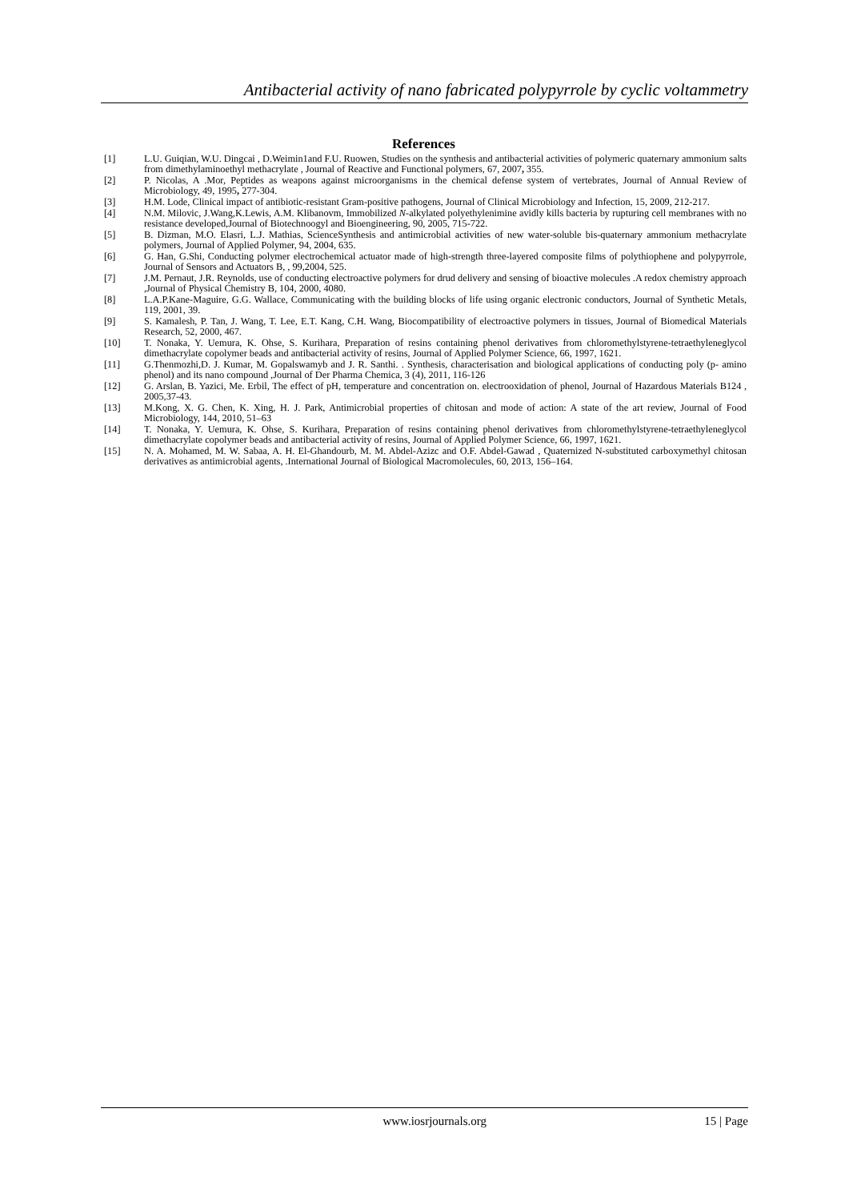Antibacterial activity of nano fabricated polypyrrole by cyclic voltammetry
References
[1] L.U. Guiqian, W.U. Dingcai , D.Weimin1and F.U. Ruowen, Studies on the synthesis and antibacterial activities of polymeric quaternary ammonium salts from dimethylaminoethyl methacrylate , Journal of Reactive and Functional polymers, 67, 2007, 355.
[2] P. Nicolas, A .Mor, Peptides as weapons against microorganisms in the chemical defense system of vertebrates, Journal of Annual Review of Microbiology, 49, 1995, 277-304.
[3] H.M. Lode, Clinical impact of antibiotic-resistant Gram-positive pathogens, Journal of Clinical Microbiology and Infection, 15, 2009, 212-217.
[4] N.M. Milovic, J.Wang,K.Lewis, A.M. Klibanovm, Immobilized N-alkylated polyethylenimine avidly kills bacteria by rupturing cell membranes with no resistance developed,Journal of Biotechnoogyl and Bioengineering, 90, 2005, 715-722.
[5] B. Dizman, M.O. Elasri, L.J. Mathias, ScienceSynthesis and antimicrobial activities of new water-soluble bis-quaternary ammonium methacrylate polymers, Journal of Applied Polymer, 94, 2004, 635.
[6] G. Han, G.Shi, Conducting polymer electrochemical actuator made of high-strength three-layered composite films of polythiophene and polypyrrole, Journal of Sensors and Actuators B, , 99,2004, 525.
[7] J.M. Pernaut, J.R. Reynolds, use of conducting electroactive polymers for drud delivery and sensing of bioactive molecules .A redox chemistry approach ,Journal of Physical Chemistry B, 104, 2000, 4080.
[8] L.A.P.Kane-Maguire, G.G. Wallace, Communicating with the building blocks of life using organic electronic conductors, Journal of Synthetic Metals, 119, 2001, 39.
[9] S. Kamalesh, P. Tan, J. Wang, T. Lee, E.T. Kang, C.H. Wang, Biocompatibility of electroactive polymers in tissues, Journal of Biomedical Materials Research, 52, 2000, 467.
[10] T. Nonaka, Y. Uemura, K. Ohse, S. Kurihara, Preparation of resins containing phenol derivatives from chloromethylstyrene-tetraethyleneglycol dimethacrylate copolymer beads and antibacterial activity of resins, Journal of Applied Polymer Science, 66, 1997, 1621.
[11] G.Thenmozhi,D. J. Kumar, M. Gopalswamyb and J. R. Santhi. . Synthesis, characterisation and biological applications of conducting poly (p- amino phenol) and its nano compound ,Journal of Der Pharma Chemica, 3 (4), 2011, 116-126
[12] G. Arslan, B. Yazici, Me. Erbil, The effect of pH, temperature and concentration on. electrooxidation of phenol, Journal of Hazardous Materials B124 , 2005,37-43.
[13] M.Kong, X. G. Chen, K. Xing, H. J. Park, Antimicrobial properties of chitosan and mode of action: A state of the art review, Journal of Food Microbiology, 144, 2010, 51–63
[14] T. Nonaka, Y. Uemura, K. Ohse, S. Kurihara, Preparation of resins containing phenol derivatives from chloromethylstyrene-tetraethyleneglycol dimethacrylate copolymer beads and antibacterial activity of resins, Journal of Applied Polymer Science, 66, 1997, 1621.
[15] N. A. Mohamed, M. W. Sabaa, A. H. El-Ghandourb, M. M. Abdel-Azizc and O.F. Abdel-Gawad , Quaternized N-substituted carboxymethyl chitosan derivatives as antimicrobial agents, .International Journal of Biological Macromolecules, 60, 2013, 156–164.
www.iosrjournals.org 15 | Page